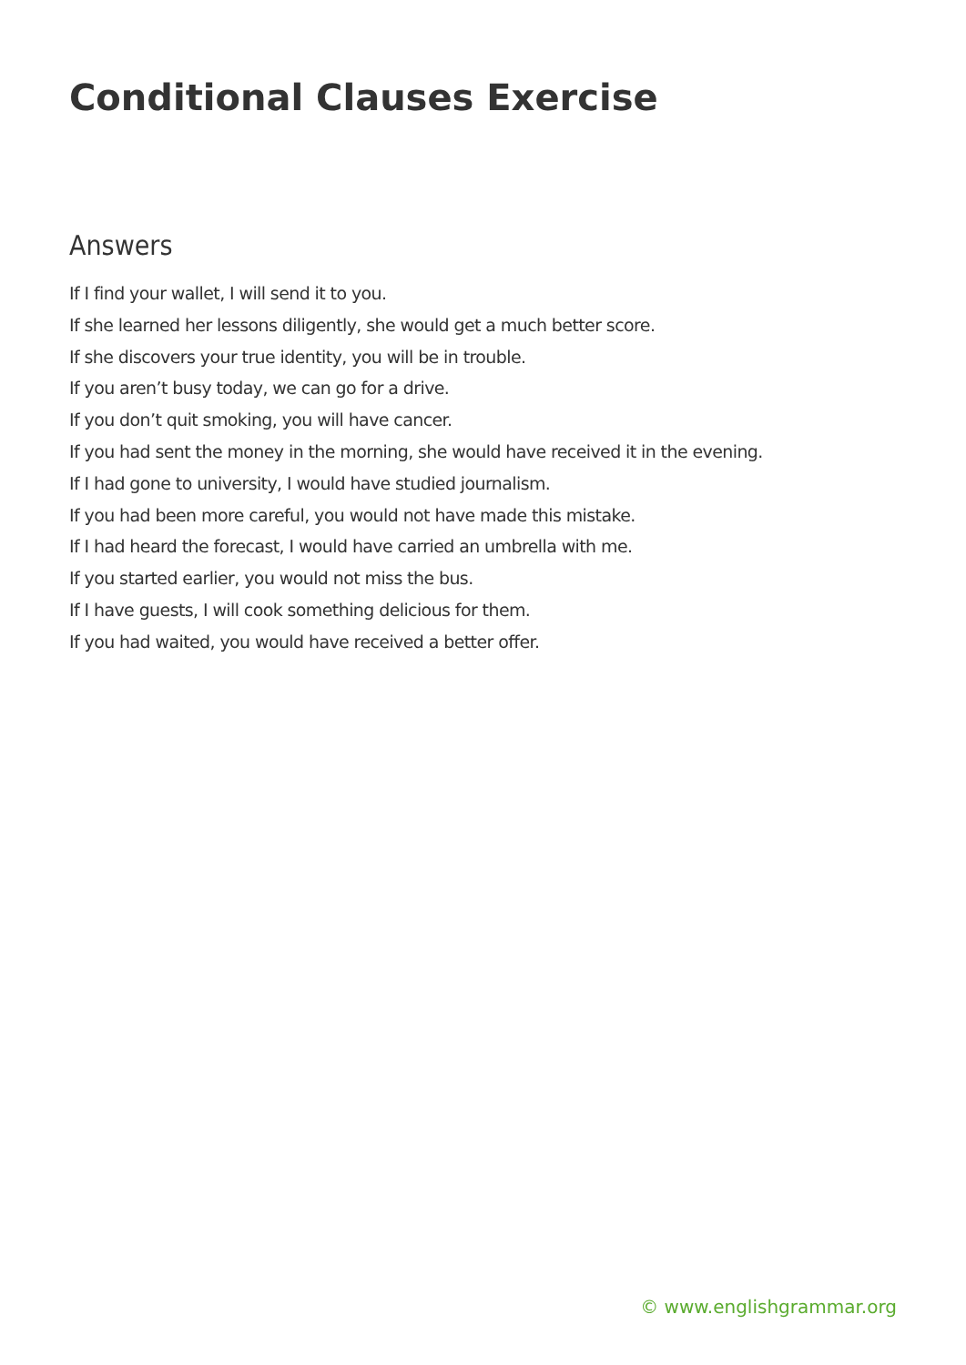Conditional Clauses Exercise
Answers
If I find your wallet, I will send it to you.
If she learned her lessons diligently, she would get a much better score.
If she discovers your true identity, you will be in trouble.
If you aren’t busy today, we can go for a drive.
If you don’t quit smoking, you will have cancer.
If you had sent the money in the morning, she would have received it in the evening.
If I had gone to university, I would have studied journalism.
If you had been more careful, you would not have made this mistake.
If I had heard the forecast, I would have carried an umbrella with me.
If you started earlier, you would not miss the bus.
If I have guests, I will cook something delicious for them.
If you had waited, you would have received a better offer.
© www.englishgrammar.org